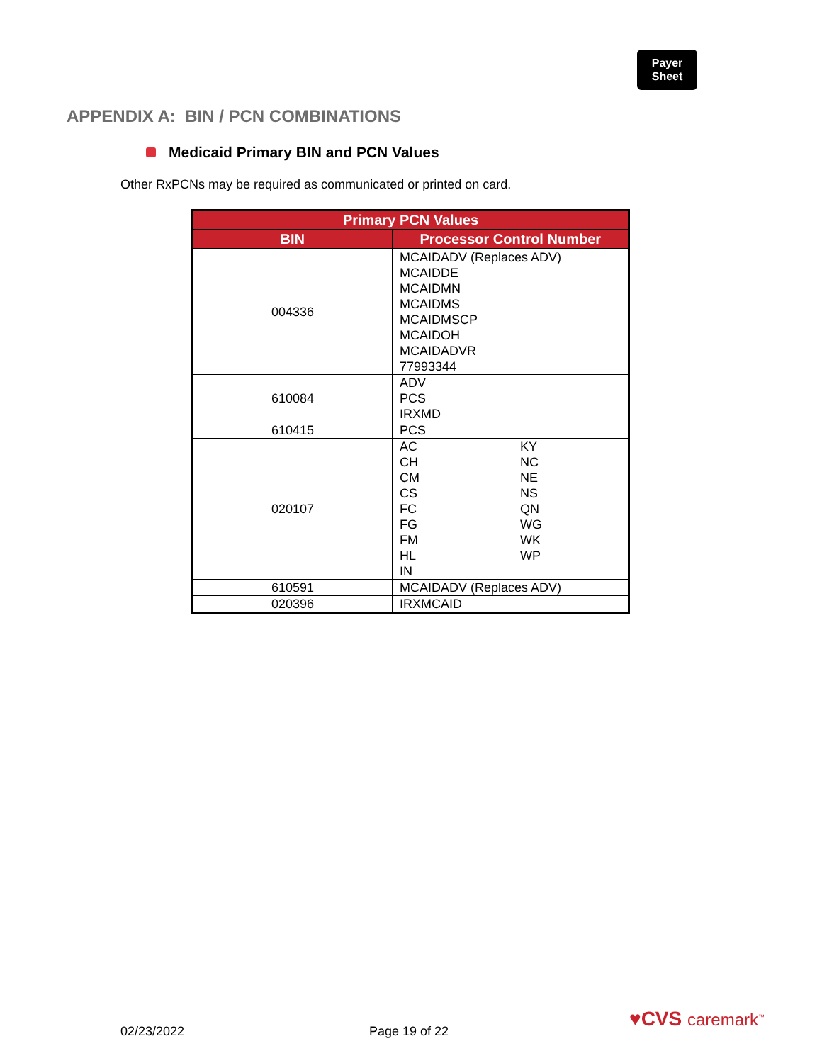Payer
Sheet
APPENDIX A: BIN / PCN COMBINATIONS
Medicaid Primary BIN and PCN Values
Other RxPCNs may be required as communicated or printed on card.
| Primary PCN Values | |
| --- | --- |
| BIN | Processor Control Number |
| 004336 | MCAIDADV (Replaces ADV) MCAIDDE MCAIDMN MCAIDMS MCAIDMSCP MCAIDOH MCAIDADVR 77993344 |
| 610084 | ADV PCS IRXMD |
| 610415 | PCS |
| 020107 | AC KY CH NC CM NE CS NS FC QN FG WG FM WK HL WP IN |
| 610591 | MCAIDADV (Replaces ADV) |
| 020396 | IRXMCAID |
♥CVS caremark<sup>™</sup>
02/23/2022 Page 19 of 22